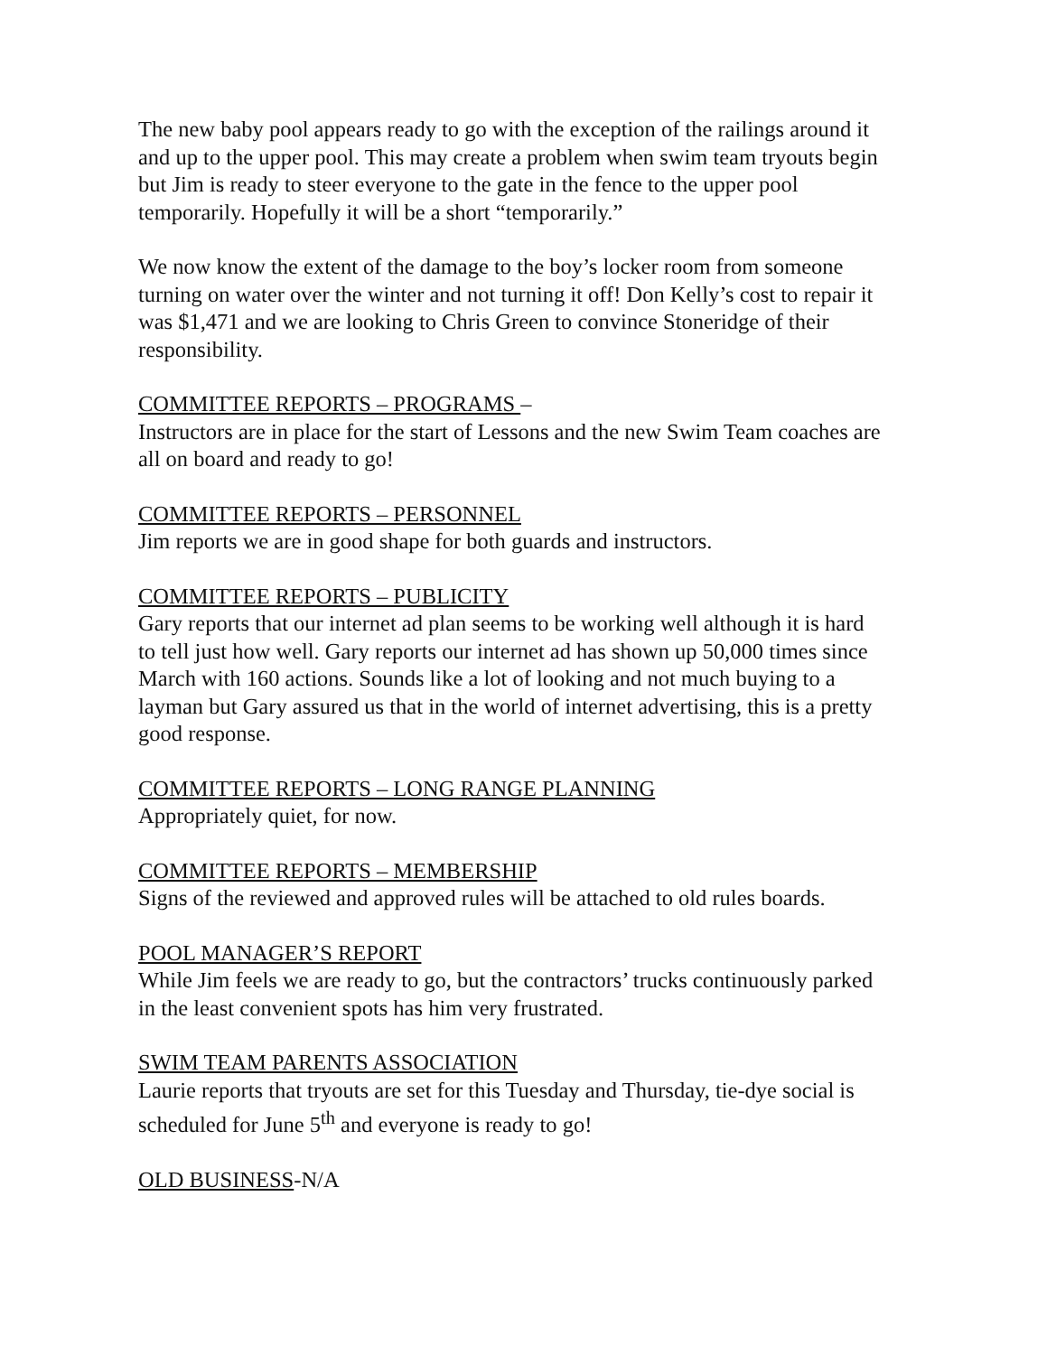The new baby pool appears ready to go with the exception of the railings around it and up to the upper pool. This may create a problem when swim team tryouts begin but Jim is ready to steer everyone to the gate in the fence to the upper pool temporarily. Hopefully it will be a short “temporarily.”
We now know the extent of the damage to the boy’s locker room from someone turning on water over the winter and not turning it off! Don Kelly’s cost to repair it was $1,471 and we are looking to Chris Green to convince Stoneridge of their responsibility.
COMMITTEE REPORTS – PROGRAMS –
Instructors are in place for the start of Lessons and the new Swim Team coaches are all on board and ready to go!
COMMITTEE REPORTS – PERSONNEL
Jim reports we are in good shape for both guards and instructors.
COMMITTEE REPORTS – PUBLICITY
Gary reports that our internet ad plan seems to be working well although it is hard to tell just how well. Gary reports our internet ad has shown up 50,000 times since March with 160 actions. Sounds like a lot of looking and not much buying to a layman but Gary assured us that in the world of internet advertising, this is a pretty good response.
COMMITTEE REPORTS – LONG RANGE PLANNING
Appropriately quiet, for now.
COMMITTEE REPORTS – MEMBERSHIP
Signs of the reviewed and approved rules will be attached to old rules boards.
POOL MANAGER’S REPORT
While Jim feels we are ready to go, but the contractors’ trucks continuously parked in the least convenient spots has him very frustrated.
SWIM TEAM PARENTS ASSOCIATION
Laurie reports that tryouts are set for this Tuesday and Thursday, tie-dye social is scheduled for June 5<sup>th</sup> and everyone is ready to go!
OLD BUSINESS-N/A